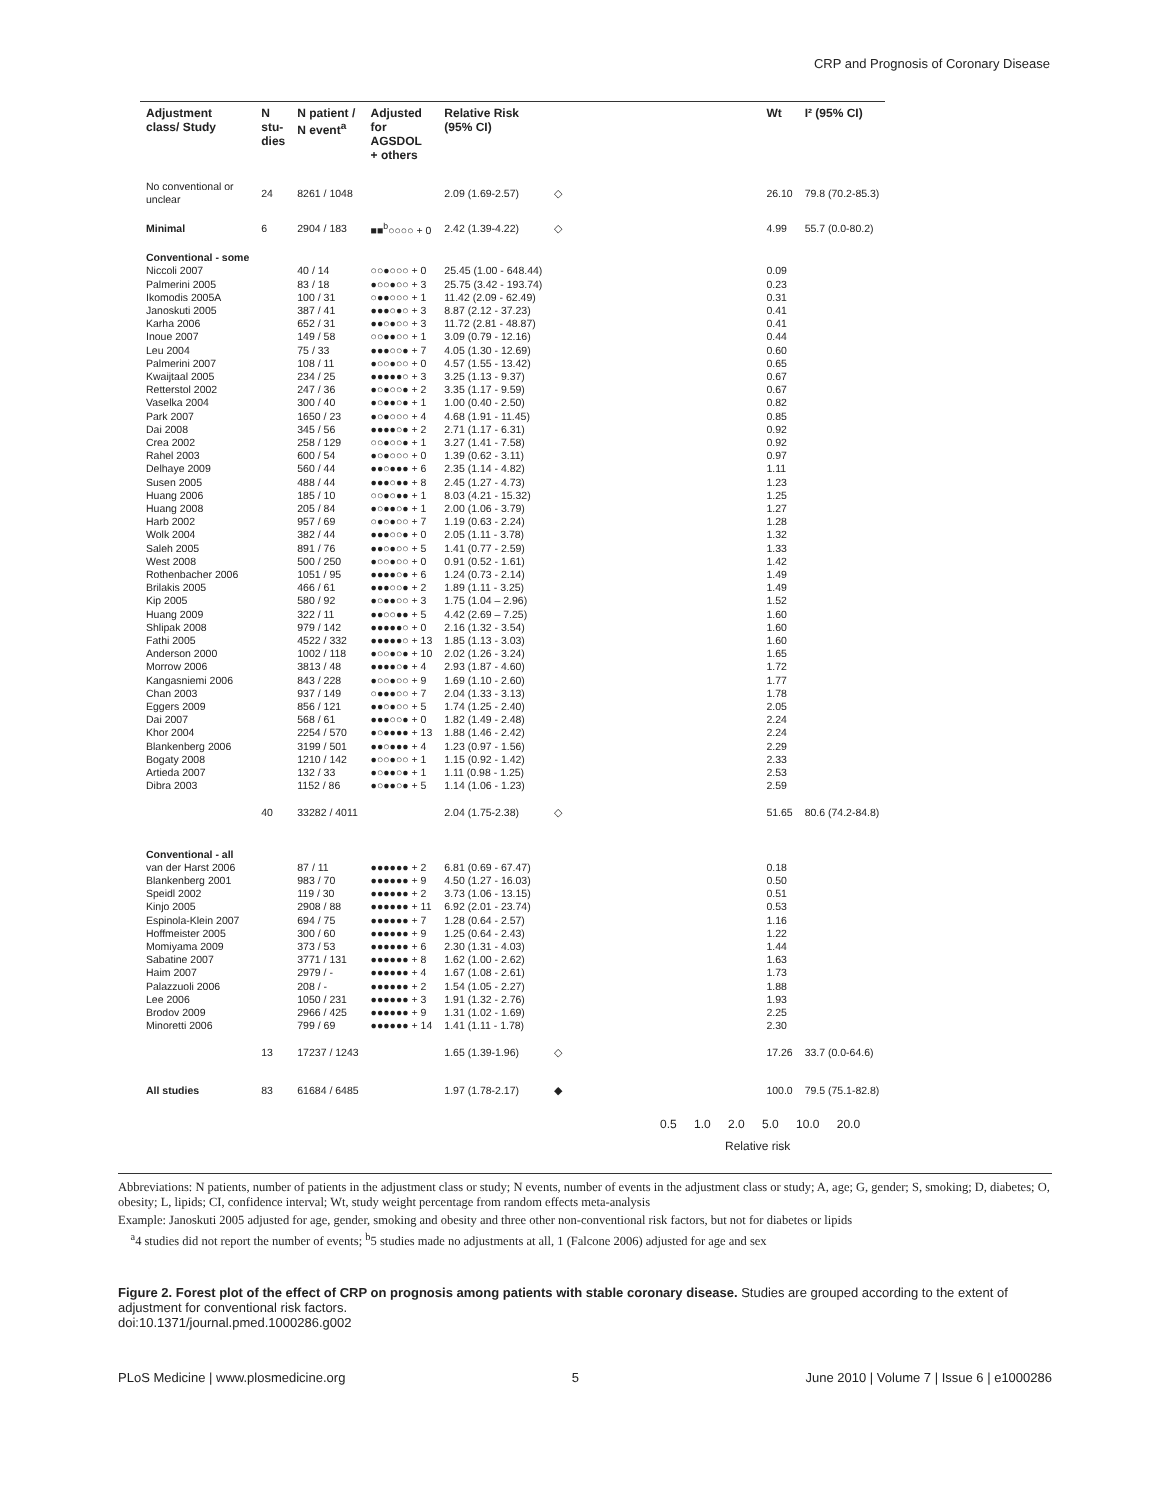CRP and Prognosis of Coronary Disease
| Adjustment class/ Study | N stu- dies | N patient / N event<sup>a</sup> | Adjusted for AGSDOL + others | Relative Risk (95% CI) | | Wt | I² (95% CI) |
| --- | --- | --- | --- | --- | --- | --- | --- |
| No conventional or unclear | 24 | 8261 / 1048 | | 2.09 (1.69-2.57) | ◇ | 26.10 | 79.8 (70.2-85.3) |
| Minimal | 6 | 2904 / 183 | ■■<sup>b</sup>○○○○ + 0 | 2.42 (1.39-4.22) | ◇ | 4.99 | 55.7 (0.0-80.2) |
| Conventional - some | | | | | | | |
| Niccoli 2007 | | 40 / 14 | ○○●○○○ + 0 | 25.45 (1.00 - 648.44) | | 0.09 | |
| Palmerini 2005 | | 83 / 18 | ●○○●○○ + 3 | 25.75 (3.42 - 193.74) | | 0.23 | |
| Ikomodis 2005A | | 100 / 31 | ○●●○○○ + 1 | 11.42 (2.09 - 62.49) | | 0.31 | |
| Janoskuti 2005 | | 387 / 41 | ●●●○●○ + 3 | 8.87 (2.12 - 37.23) | | 0.41 | |
| Karha 2006 | | 652 / 31 | ●●○●○○ + 3 | 11.72 (2.81 - 48.87) | | 0.41 | |
| Inoue 2007 | | 149 / 58 | ○○●●○○ + 1 | 3.09 (0.79 - 12.16) | | 0.44 | |
| Leu 2004 | | 75 / 33 | ●●●○○● + 7 | 4.05 (1.30 - 12.69) | | 0.60 | |
| Palmerini 2007 | | 108 / 11 | ●○○●○○ + 0 | 4.57 (1.55 - 13.42) | | 0.65 | |
| Kwaijtaal 2005 | | 234 / 25 | ●●●●●○ + 3 | 3.25 (1.13 - 9.37) | | 0.67 | |
| Retterstol 2002 | | 247 / 36 | ●○●○○● + 2 | 3.35 (1.17 - 9.59) | | 0.67 | |
| Vaselka 2004 | | 300 / 40 | ●○●●○● + 1 | 1.00 (0.40 - 2.50) | | 0.82 | |
| Park 2007 | | 1650 / 23 | ●○●○○○ + 4 | 4.68 (1.91 - 11.45) | | 0.85 | |
| Dai 2008 | | 345 / 56 | ●●●●○● + 2 | 2.71 (1.17 - 6.31) | | 0.92 | |
| Crea 2002 | | 258 / 129 | ○○●○○● + 1 | 3.27 (1.41 - 7.58) | | 0.92 | |
| Rahel 2003 | | 600 / 54 | ●○●○○○ + 0 | 1.39 (0.62 - 3.11) | | 0.97 | |
| Delhaye 2009 | | 560 / 44 | ●●○●●● + 6 | 2.35 (1.14 - 4.82) | | 1.11 | |
| Susen 2005 | | 488 / 44 | ●●●○●● + 8 | 2.45 (1.27 - 4.73) | | 1.23 | |
| Huang 2006 | | 185 / 10 | ○○●○●● + 1 | 8.03 (4.21 - 15.32) | | 1.25 | |
| Huang 2008 | | 205 / 84 | ●○●●○● + 1 | 2.00 (1.06 - 3.79) | | 1.27 | |
| Harb 2002 | | 957 / 69 | ○●○●○○ + 7 | 1.19 (0.63 - 2.24) | | 1.28 | |
| Wolk 2004 | | 382 / 44 | ●●●○○● + 0 | 2.05 (1.11 - 3.78) | | 1.32 | |
| Saleh 2005 | | 891 / 76 | ●●○●○○ + 5 | 1.41 (0.77 - 2.59) | | 1.33 | |
| West 2008 | | 500 / 250 | ●○○●○○ + 0 | 0.91 (0.52 - 1.61) | | 1.42 | |
| Rothenbacher 2006 | | 1051 / 95 | ●●●●○● + 6 | 1.24 (0.73 - 2.14) | | 1.49 | |
| Brilakis 2005 | | 466 / 61 | ●●●○○● + 2 | 1.89 (1.11 - 3.25) | | 1.49 | |
| Kip 2005 | | 580 / 92 | ●○●●○○ + 3 | 1.75 (1.04 – 2.96) | | 1.52 | |
| Huang 2009 | | 322 / 11 | ●●○○●● + 5 | 4.42 (2.69 – 7.25) | | 1.60 | |
| Shlipak 2008 | | 979 / 142 | ●●●●●○ + 0 | 2.16 (1.32 - 3.54) | | 1.60 | |
| Fathi 2005 | | 4522 / 332 | ●●●●●○ + 13 | 1.85 (1.13 - 3.03) | | 1.60 | |
| Anderson 2000 | | 1002 / 118 | ●○○●○● + 10 | 2.02 (1.26 - 3.24) | | 1.65 | |
| Morrow 2006 | | 3813 / 48 | ●●●●○● + 4 | 2.93 (1.87 - 4.60) | | 1.72 | |
| Kangasniemi 2006 | | 843 / 228 | ●○○●○○ + 9 | 1.69 (1.10 - 2.60) | | 1.77 | |
| Chan 2003 | | 937 / 149 | ○●●●○○ + 7 | 2.04 (1.33 - 3.13) | | 1.78 | |
| Eggers 2009 | | 856 / 121 | ●●○●○○ + 5 | 1.74 (1.25 - 2.40) | | 2.05 | |
| Dai 2007 | | 568 / 61 | ●●●○○● + 0 | 1.82 (1.49 - 2.48) | | 2.24 | |
| Khor 2004 | | 2254 / 570 | ●○●●●● + 13 | 1.88 (1.46 - 2.42) | | 2.24 | |
| Blankenberg 2006 | | 3199 / 501 | ●●○●●● + 4 | 1.23 (0.97 - 1.56) | | 2.29 | |
| Bogaty 2008 | | 1210 / 142 | ●○○●○○ + 1 | 1.15 (0.92 - 1.42) | | 2.33 | |
| Artieda 2007 | | 132 / 33 | ●○●●○● + 1 | 1.11 (0.98 - 1.25) | | 2.53 | |
| Dibra 2003 | | 1152 / 86 | ●○●●○● + 5 | 1.14 (1.06 - 1.23) | | 2.59 | |
| | 40 | 33282 / 4011 | | 2.04 (1.75-2.38) | ◇ | 51.65 | 80.6 (74.2-84.8) |
| Conventional - all | | | | | | | |
| van der Harst 2006 | | 87 / 11 | ●●●●●● + 2 | 6.81 (0.69 - 67.47) | | 0.18 | |
| Blankenberg 2001 | | 983 / 70 | ●●●●●● + 9 | 4.50 (1.27 - 16.03) | | 0.50 | |
| Speidl 2002 | | 119 / 30 | ●●●●●● + 2 | 3.73 (1.06 - 13.15) | | 0.51 | |
| Kinjo 2005 | | 2908 / 88 | ●●●●●● + 11 | 6.92 (2.01 - 23.74) | | 0.53 | |
| Espinola-Klein 2007 | | 694 / 75 | ●●●●●● + 7 | 1.28 (0.64 - 2.57) | | 1.16 | |
| Hoffmeister 2005 | | 300 / 60 | ●●●●●● + 9 | 1.25 (0.64 - 2.43) | | 1.22 | |
| Momiyama 2009 | | 373 / 53 | ●●●●●● + 6 | 2.30 (1.31 - 4.03) | | 1.44 | |
| Sabatine 2007 | | 3771 / 131 | ●●●●●● + 8 | 1.62 (1.00 - 2.62) | | 1.63 | |
| Haim 2007 | | 2979 / - | ●●●●●● + 4 | 1.67 (1.08 - 2.61) | | 1.73 | |
| Palazzuoli 2006 | | 208 / - | ●●●●●● + 2 | 1.54 (1.05 - 2.27) | | 1.88 | |
| Lee 2006 | | 1050 / 231 | ●●●●●● + 3 | 1.91 (1.32 - 2.76) | | 1.93 | |
| Brodov 2009 | | 2966 / 425 | ●●●●●● + 9 | 1.31 (1.02 - 1.69) | | 2.25 | |
| Minoretti 2006 | | 799 / 69 | ●●●●●● + 14 | 1.41 (1.11 - 1.78) | | 2.30 | |
| | 13 | 17237 / 1243 | | 1.65 (1.39-1.96) | ◇ | 17.26 | 33.7 (0.0-64.6) |
| All studies | 83 | 61684 / 6485 | | 1.97 (1.78-2.17) | ◆ | 100.0 | 79.5 (75.1-82.8) |
0.5 1.0 2.0 5.0 10.0 20.0
Relative risk
Abbreviations: N patients, number of patients in the adjustment class or study; N events, number of events in the adjustment class or study; A, age; G, gender; S, smoking; D, diabetes; O, obesity; L, lipids; CI, confidence interval; Wt, study weight percentage from random effects meta-analysis
Example: Janoskuti 2005 adjusted for age, gender, smoking and obesity and three other non-conventional risk factors, but not for diabetes or lipids
<sup>a</sup> 4 studies did not report the number of events; <sup>b</sup>5 studies made no adjustments at all, 1 (Falcone 2006) adjusted for age and sex
Figure 2. Forest plot of the effect of CRP on prognosis among patients with stable coronary disease. Studies are grouped according to the extent of adjustment for conventional risk factors.
doi:10.1371/journal.pmed.1000286.g002
PLoS Medicine | www.plosmedicine.org 5 June 2010 | Volume 7 | Issue 6 | e1000286